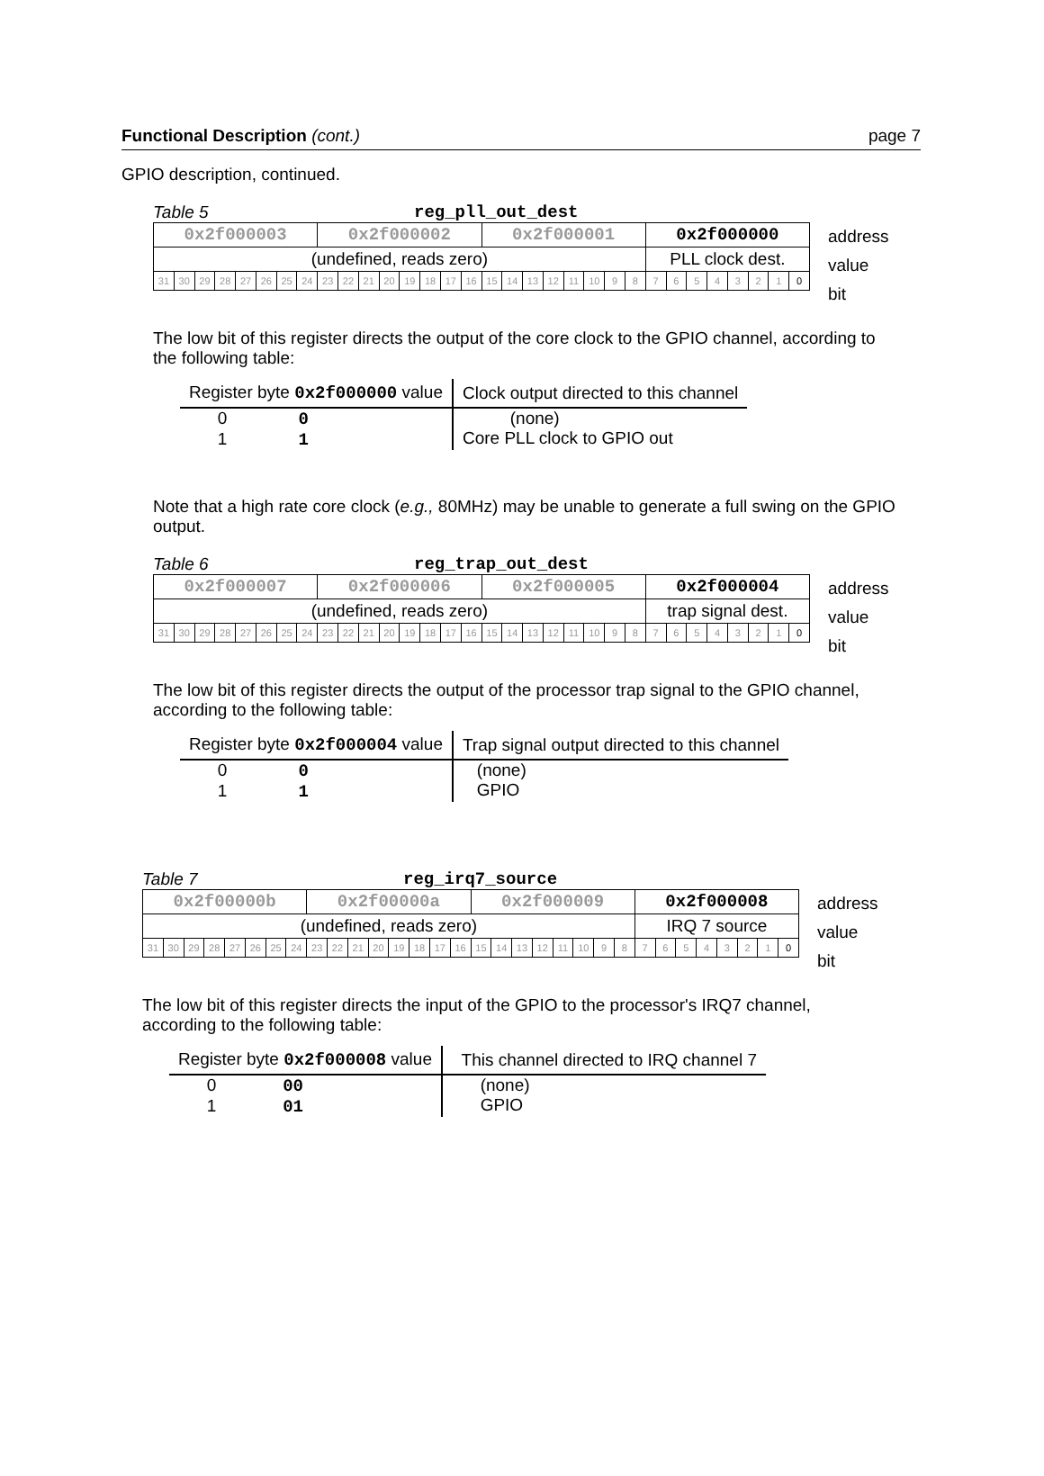Functional Description (cont.) page 7
GPIO description, continued.
Table 5 reg_pll_out_dest
| 0x2f000003 | | | | | | | | 0x2f000002 | | | | | | | | 0x2f000001 | | | | | | | | 0x2f000000 | | | | | | | |
| (undefined, reads zero) | | | | | | | | | | | | | | | | | | | | | | | | PLL clock dest. | | | | | | | |
| 31 | 30 | 29 | 28 | 27 | 26 | 25 | 24 | 23 | 22 | 21 | 20 | 19 | 18 | 17 | 16 | 15 | 14 | 13 | 12 | 11 | 10 | 9 | 8 | 7 | 6 | 5 | 4 | 3 | 2 | 1 | 0 |
address
value
bit
The low bit of this register directs the output of the core clock to the GPIO channel, according to the following table:
| Register byte 0x2f000000 value | Clock output directed to this channel |
| --- | --- |
| 0 0 1 1 | (none) Core PLL clock to GPIO out |
Note that a high rate core clock (e.g., 80MHz) may be unable to generate a full swing on the GPIO output.
Table 6 reg_trap_out_dest
| 0x2f000007 | | | | | | | | 0x2f000006 | | | | | | | | 0x2f000005 | | | | | | | | 0x2f000004 | | | | | | | |
| (undefined, reads zero) | | | | | | | | | | | | | | | | | | | | | | | | trap signal dest. | | | | | | | |
| 31 | 30 | 29 | 28 | 27 | 26 | 25 | 24 | 23 | 22 | 21 | 20 | 19 | 18 | 17 | 16 | 15 | 14 | 13 | 12 | 11 | 10 | 9 | 8 | 7 | 6 | 5 | 4 | 3 | 2 | 1 | 0 |
address
value
bit
The low bit of this register directs the output of the processor trap signal to the GPIO channel, according to the following table:
| Register byte 0x2f000004 value | Trap signal output directed to this channel |
| --- | --- |
| 0 0 1 1 | (none) GPIO |
Table 7 reg_irq7_source
| 0x2f00000b | | | | | | | | 0x2f00000a | | | | | | | | 0x2f000009 | | | | | | | | 0x2f000008 | | | | | | | |
| (undefined, reads zero) | | | | | | | | | | | | | | | | | | | | | | | | IRQ 7 source | | | | | | | |
| 31 | 30 | 29 | 28 | 27 | 26 | 25 | 24 | 23 | 22 | 21 | 20 | 19 | 18 | 17 | 16 | 15 | 14 | 13 | 12 | 11 | 10 | 9 | 8 | 7 | 6 | 5 | 4 | 3 | 2 | 1 | 0 |
address
value
bit
The low bit of this register directs the input of the GPIO to the processor's IRQ7 channel, according to the following table:
| Register byte 0x2f000008 value | This channel directed to IRQ channel 7 |
| --- | --- |
| 0 00 1 01 | (none) GPIO |